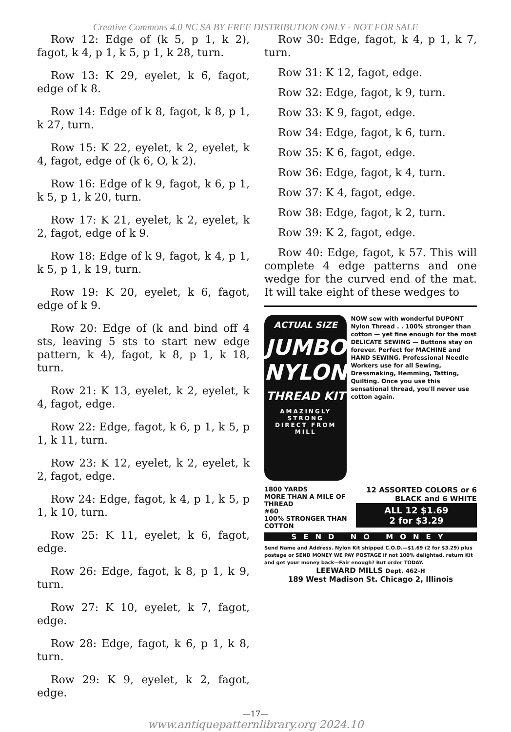Creative Commons 4.0 NC SA BY FREE DISTRIBUTION ONLY - NOT FOR SALE
Row 12: Edge of (k 5, p 1, k 2), fagot, k 4, p 1, k 5, p 1, k 28, turn.
Row 13: K 29, eyelet, k 6, fagot, edge of k 8.
Row 14: Edge of k 8, fagot, k 8, p 1, k 27, turn.
Row 15: K 22, eyelet, k 2, eyelet, k 4, fagot, edge of (k 6, O, k 2).
Row 16: Edge of k 9, fagot, k 6, p 1, k 5, p 1, k 20, turn.
Row 17: K 21, eyelet, k 2, eyelet, k 2, fagot, edge of k 9.
Row 18: Edge of k 9, fagot, k 4, p 1, k 5, p 1, k 19, turn.
Row 19: K 20, eyelet, k 6, fagot, edge of k 9.
Row 20: Edge of (k and bind off 4 sts, leaving 5 sts to start new edge pattern, k 4), fagot, k 8, p 1, k 18, turn.
Row 21: K 13, eyelet, k 2, eyelet, k 4, fagot, edge.
Row 22: Edge, fagot, k 6, p 1, k 5, p 1, k 11, turn.
Row 23: K 12, eyelet, k 2, eyelet, k 2, fagot, edge.
Row 24: Edge, fagot, k 4, p 1, k 5, p 1, k 10, turn.
Row 25: K 11, eyelet, k 6, fagot, edge.
Row 26: Edge, fagot, k 8, p 1, k 9, turn.
Row 27: K 10, eyelet, k 7, fagot, edge.
Row 28: Edge, fagot, k 6, p 1, k 8, turn.
Row 29: K 9, eyelet, k 2, fagot, edge.
Row 30: Edge, fagot, k 4, p 1, k 7, turn.
Row 31: K 12, fagot, edge.
Row 32: Edge, fagot, k 9, turn.
Row 33: K 9, fagot, edge.
Row 34: Edge, fagot, k 6, turn.
Row 35: K 6, fagot, edge.
Row 36: Edge, fagot, k 4, turn.
Row 37: K 4, fagot, edge.
Row 38: Edge, fagot, k 2, turn.
Row 39: K 2, fagot, edge.
Row 40: Edge, fagot, k 57. This will complete 4 edge patterns and one wedge for the curved end of the mat. It will take eight of these wedges to
ACTUAL SIZE
JUMBO
NYLON
THREAD KIT
AMAZINGLY STRONG
DIRECT FROM MILL
NOW sew with wonderful DUPONT Nylon Thread . . 100% stronger than cotton — yet fine enough for the most DELICATE SEWING — Buttons stay on forever. Perfect for MACHINE and HAND SEWING. Professional Needle Workers use for all Sewing, Dressmaking, Hemming, Tatting, Quilting. Once you use this sensational thread, you'll never use cotton again.
1800 YARDS
MORE THAN A MILE OF THREAD
#60
100% STRONGER THAN COTTON
12 ASSORTED COLORS or 6 BLACK and 6 WHITE
ALL 12 $1.69
2 for $3.29
SEND NO MONEY
Send Name and Address. Nylon Kit shipped C.O.D.—$1.69 (2 for $3.29) plus postage or SEND MONEY WE PAY POSTAGE If not 100% delighted, return Kit and get your money back—Fair enough? But order TODAY.
LEEWARD MILLS Dept. 462-H
189 West Madison St. Chicago 2, Illinois
—17—
www.antiquepatternlibrary.org 2024.10